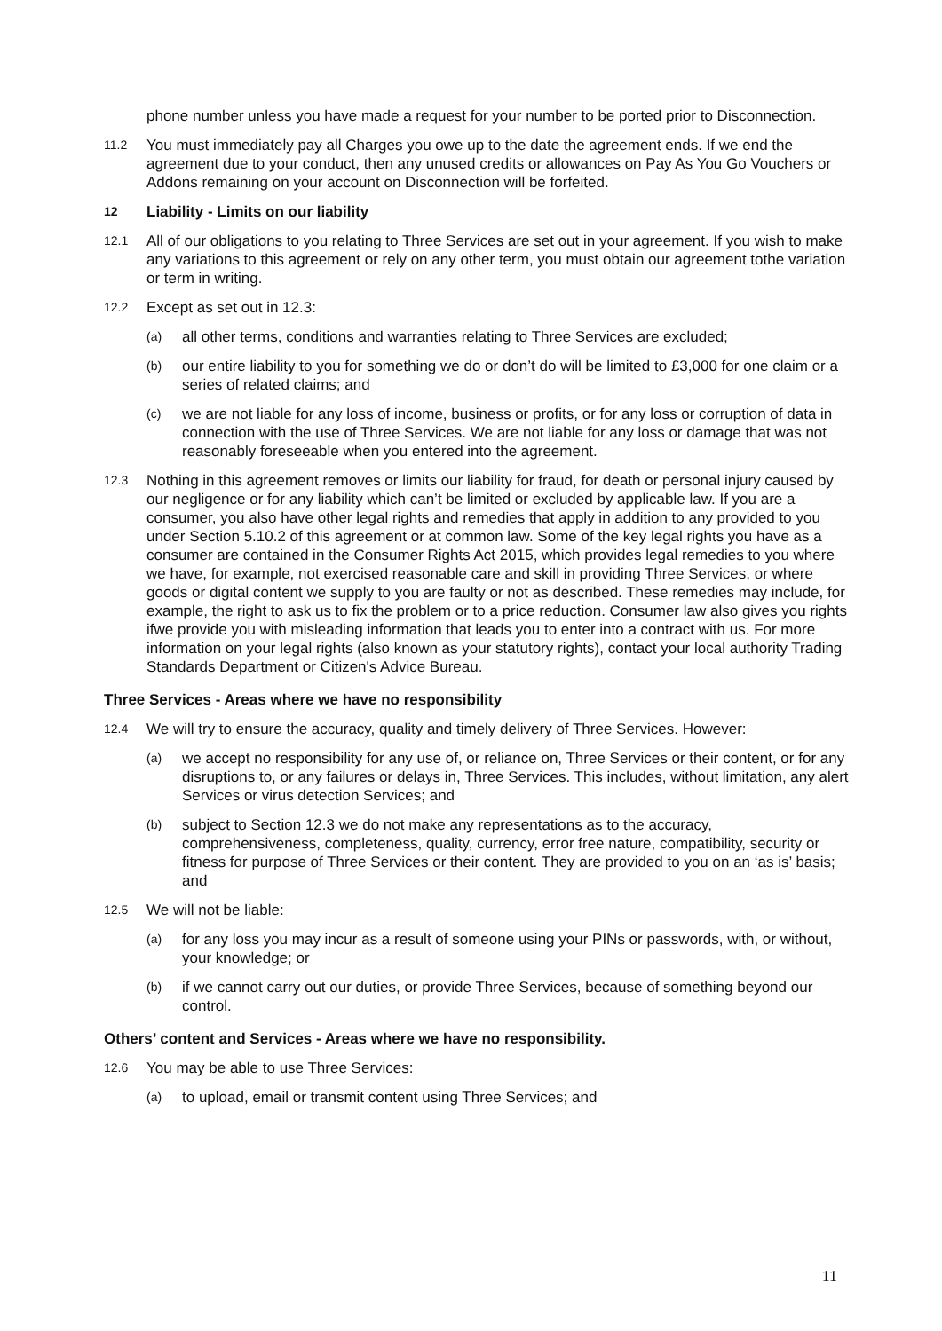phone number unless you have made a request for your number to be ported prior to Disconnection.
11.2 You must immediately pay all Charges you owe up to the date the agreement ends. If we end the agreement due to your conduct, then any unused credits or allowances on Pay As You Go Vouchers or Addons remaining on your account on Disconnection will be forfeited.
12 Liability - Limits on our liability
12.1 All of our obligations to you relating to Three Services are set out in your agreement. If you wish to make any variations to this agreement or rely on any other term, you must obtain our agreement tothe variation or term in writing.
12.2 Except as set out in 12.3:
(a) all other terms, conditions and warranties relating to Three Services are excluded;
(b) our entire liability to you for something we do or don’t do will be limited to £3,000 for one claim or a series of related claims; and
(c) we are not liable for any loss of income, business or profits, or for any loss or corruption of data in connection with the use of Three Services. We are not liable for any loss or damage that was not reasonably foreseeable when you entered into the agreement.
12.3 Nothing in this agreement removes or limits our liability for fraud, for death or personal injury caused by our negligence or for any liability which can’t be limited or excluded by applicable law. If you are a consumer, you also have other legal rights and remedies that apply in addition to any provided to you under Section 5.10.2 of this agreement or at common law. Some of the key legal rights you have as a consumer are contained in the Consumer Rights Act 2015, which provides legal remedies to you where we have, for example, not exercised reasonable care and skill in providing Three Services, or where goods or digital content we supply to you are faulty or not as described. These remedies may include, for example, the right to ask us to fix the problem or to a price reduction. Consumer law also gives you rights ifwe provide you with misleading information that leads you to enter into a contract with us. For more information on your legal rights (also known as your statutory rights), contact your local authority Trading Standards Department or Citizen's Advice Bureau.
Three Services - Areas where we have no responsibility
12.4 We will try to ensure the accuracy, quality and timely delivery of Three Services. However:
(a) we accept no responsibility for any use of, or reliance on, Three Services or their content, or for any disruptions to, or any failures or delays in, Three Services. This includes, without limitation, any alert Services or virus detection Services; and
(b) subject to Section 12.3 we do not make any representations as to the accuracy, comprehensiveness, completeness, quality, currency, error free nature, compatibility, security or fitness for purpose of Three Services or their content. They are provided to you on an ‘as is’ basis; and
12.5 We will not be liable:
(a) for any loss you may incur as a result of someone using your PINs or passwords, with, or without, your knowledge; or
(b) if we cannot carry out our duties, or provide Three Services, because of something beyond our control.
Others’ content and Services - Areas where we have no responsibility.
12.6 You may be able to use Three Services:
(a) to upload, email or transmit content using Three Services; and
11